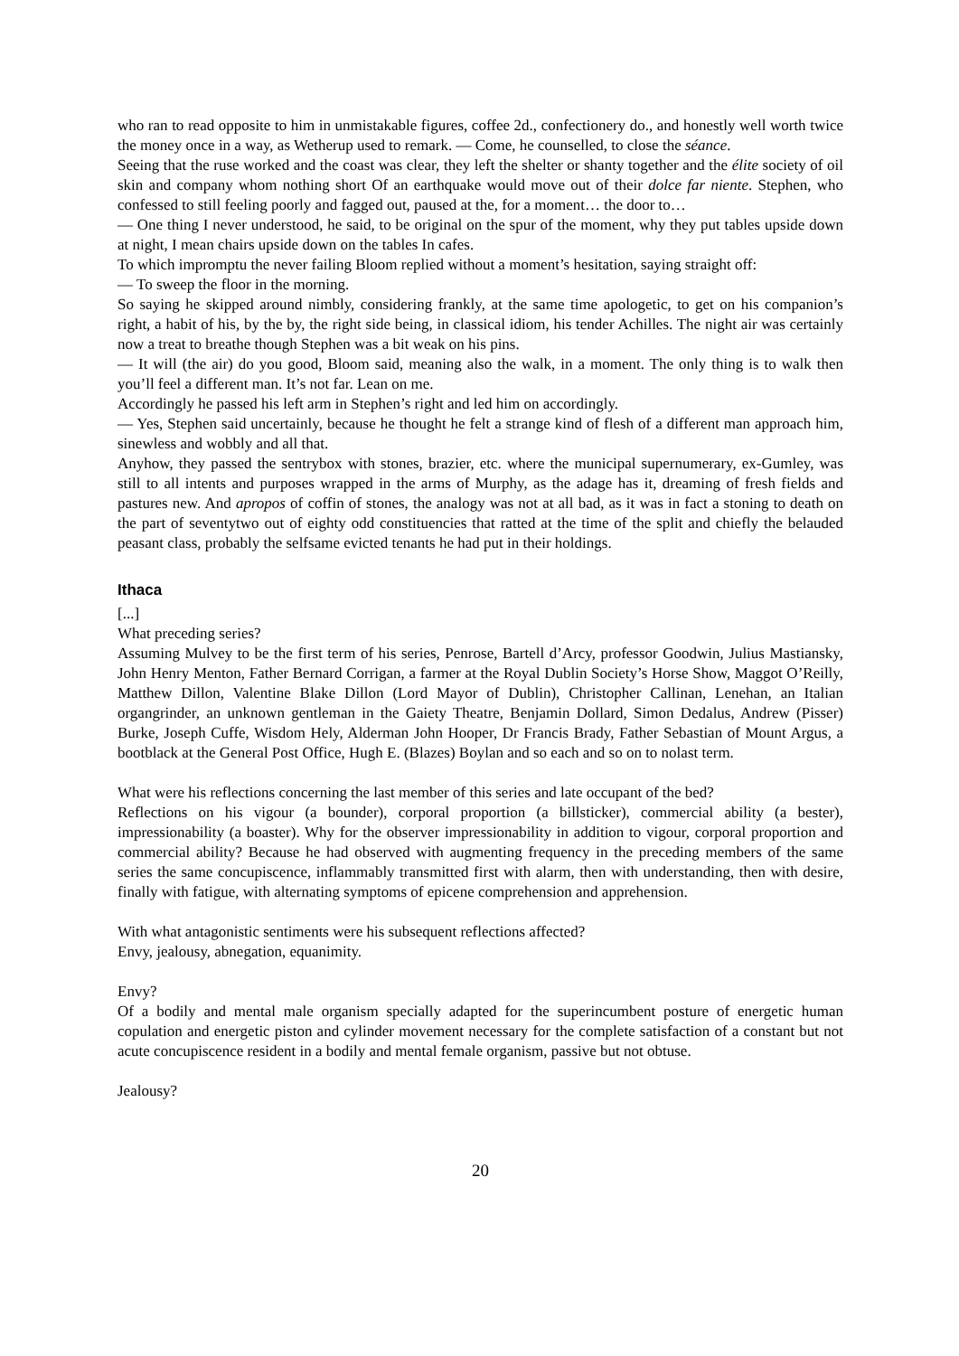who ran to read opposite to him in unmistakable figures, coffee 2d., confectionery do., and honestly well worth twice the money once in a way, as Wetherup used to remark. — Come, he counselled, to close the séance.
Seeing that the ruse worked and the coast was clear, they left the shelter or shanty together and the élite society of oil skin and company whom nothing short Of an earthquake would move out of their dolce far niente. Stephen, who confessed to still feeling poorly and fagged out, paused at the, for a moment… the door to…
— One thing I never understood, he said, to be original on the spur of the moment, why they put tables upside down at night, I mean chairs upside down on the tables In cafes.
To which impromptu the never failing Bloom replied without a moment’s hesitation, saying straight off:
— To sweep the floor in the morning.
So saying he skipped around nimbly, considering frankly, at the same time apologetic, to get on his companion’s right, a habit of his, by the by, the right side being, in classical idiom, his tender Achilles. The night air was certainly now a treat to breathe though Stephen was a bit weak on his pins.
— It will (the air) do you good, Bloom said, meaning also the walk, in a moment. The only thing is to walk then you’ll feel a different man. It’s not far. Lean on me.
Accordingly he passed his left arm in Stephen’s right and led him on accordingly.
— Yes, Stephen said uncertainly, because he thought he felt a strange kind of flesh of a different man approach him, sinewless and wobbly and all that.
Anyhow, they passed the sentrybox with stones, brazier, etc. where the municipal supernumerary, ex-Gumley, was still to all intents and purposes wrapped in the arms of Murphy, as the adage has it, dreaming of fresh fields and pastures new. And apropos of coffin of stones, the analogy was not at all bad, as it was in fact a stoning to death on the part of seventytwo out of eighty odd constituencies that ratted at the time of the split and chiefly the belauded peasant class, probably the selfsame evicted tenants he had put in their holdings.
Ithaca
[...]
What preceding series?
Assuming Mulvey to be the first term of his series, Penrose, Bartell d’Arcy, professor Goodwin, Julius Mastiansky, John Henry Menton, Father Bernard Corrigan, a farmer at the Royal Dublin Society’s Horse Show, Maggot O’Reilly, Matthew Dillon, Valentine Blake Dillon (Lord Mayor of Dublin), Christopher Callinan, Lenehan, an Italian organgrinder, an unknown gentleman in the Gaiety Theatre, Benjamin Dollard, Simon Dedalus, Andrew (Pisser) Burke, Joseph Cuffe, Wisdom Hely, Alderman John Hooper, Dr Francis Brady, Father Sebastian of Mount Argus, a bootblack at the General Post Office, Hugh E. (Blazes) Boylan and so each and so on to nolast term.
What were his reflections concerning the last member of this series and late occupant of the bed?
Reflections on his vigour (a bounder), corporal proportion (a billsticker), commercial ability (a bester), impressionability (a boaster). Why for the observer impressionability in addition to vigour, corporal proportion and commercial ability? Because he had observed with augmenting frequency in the preceding members of the same series the same concupiscence, inflammably transmitted first with alarm, then with understanding, then with desire, finally with fatigue, with alternating symptoms of epicene comprehension and apprehension.
With what antagonistic sentiments were his subsequent reflections affected?
Envy, jealousy, abnegation, equanimity.
Envy?
Of a bodily and mental male organism specially adapted for the superincumbent posture of energetic human copulation and energetic piston and cylinder movement necessary for the complete satisfaction of a constant but not acute concupiscence resident in a bodily and mental female organism, passive but not obtuse.
Jealousy?
20